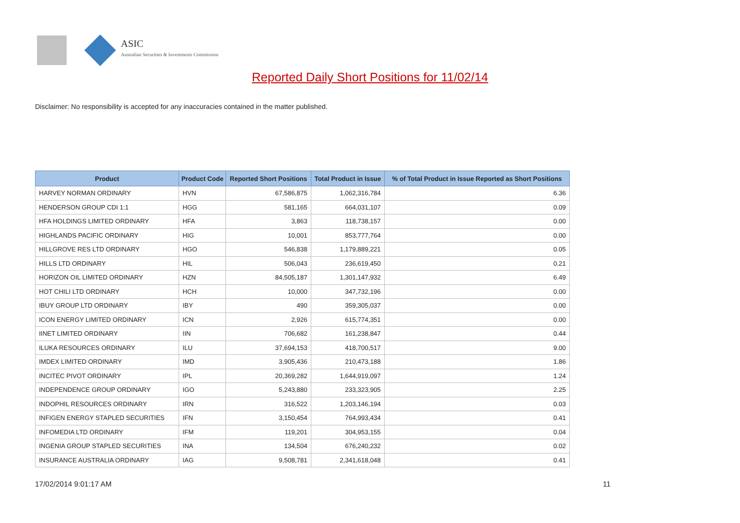ASIC
Australian Securities & Investments Commission
Reported Daily Short Positions for 11/02/14
Disclaimer: No responsibility is accepted for any inaccuracies contained in the matter published.
| Product | Product Code | Reported Short Positions | Total Product in Issue | % of Total Product in Issue Reported as Short Positions |
| --- | --- | --- | --- | --- |
| HARVEY NORMAN ORDINARY | HVN | 67,586,875 | 1,062,316,784 | 6.36 |
| HENDERSON GROUP CDI 1:1 | HGG | 581,165 | 664,031,107 | 0.09 |
| HFA HOLDINGS LIMITED ORDINARY | HFA | 3,863 | 118,738,157 | 0.00 |
| HIGHLANDS PACIFIC ORDINARY | HIG | 10,001 | 853,777,764 | 0.00 |
| HILLGROVE RES LTD ORDINARY | HGO | 546,838 | 1,179,889,221 | 0.05 |
| HILLS LTD ORDINARY | HIL | 506,043 | 236,619,450 | 0.21 |
| HORIZON OIL LIMITED ORDINARY | HZN | 84,505,187 | 1,301,147,932 | 6.49 |
| HOT CHILI LTD ORDINARY | HCH | 10,000 | 347,732,196 | 0.00 |
| IBUY GROUP LTD ORDINARY | IBY | 490 | 359,305,037 | 0.00 |
| ICON ENERGY LIMITED ORDINARY | ICN | 2,926 | 615,774,351 | 0.00 |
| IINET LIMITED ORDINARY | IIN | 706,682 | 161,238,847 | 0.44 |
| ILUKA RESOURCES ORDINARY | ILU | 37,694,153 | 418,700,517 | 9.00 |
| IMDEX LIMITED ORDINARY | IMD | 3,905,436 | 210,473,188 | 1.86 |
| INCITEC PIVOT ORDINARY | IPL | 20,369,282 | 1,644,919,097 | 1.24 |
| INDEPENDENCE GROUP ORDINARY | IGO | 5,243,880 | 233,323,905 | 2.25 |
| INDOPHIL RESOURCES ORDINARY | IRN | 316,522 | 1,203,146,194 | 0.03 |
| INFIGEN ENERGY STAPLED SECURITIES | IFN | 3,150,454 | 764,993,434 | 0.41 |
| INFOMEDIA LTD ORDINARY | IFM | 119,201 | 304,953,155 | 0.04 |
| INGENIA GROUP STAPLED SECURITIES | INA | 134,504 | 676,240,232 | 0.02 |
| INSURANCE AUSTRALIA ORDINARY | IAG | 9,508,781 | 2,341,618,048 | 0.41 |
17/02/2014 9:01:17 AM 11